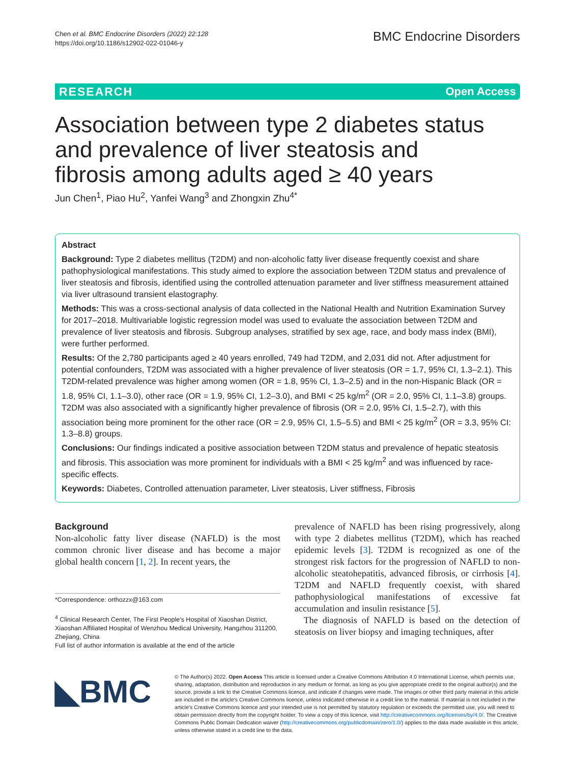Chen et al. BMC Endocrine Disorders (2022) 22:128
https://doi.org/10.1186/s12902-022-01046-y
BMC Endocrine Disorders
RESEARCH Open Access
Association between type 2 diabetes status and prevalence of liver steatosis and fibrosis among adults aged ≥ 40 years
Jun Chen<sup>1</sup>, Piao Hu<sup>2</sup>, Yanfei Wang<sup>3</sup> and Zhongxin Zhu<sup>4*</sup>
Abstract
Background: Type 2 diabetes mellitus (T2DM) and non-alcoholic fatty liver disease frequently coexist and share pathophysiological manifestations. This study aimed to explore the association between T2DM status and prevalence of liver steatosis and fibrosis, identified using the controlled attenuation parameter and liver stiffness measurement attained via liver ultrasound transient elastography.
Methods: This was a cross-sectional analysis of data collected in the National Health and Nutrition Examination Survey for 2017–2018. Multivariable logistic regression model was used to evaluate the association between T2DM and prevalence of liver steatosis and fibrosis. Subgroup analyses, stratified by sex age, race, and body mass index (BMI), were further performed.
Results: Of the 2,780 participants aged ≥ 40 years enrolled, 749 had T2DM, and 2,031 did not. After adjustment for potential confounders, T2DM was associated with a higher prevalence of liver steatosis (OR = 1.7, 95% CI, 1.3–2.1). This T2DM-related prevalence was higher among women (OR = 1.8, 95% CI, 1.3–2.5) and in the non-Hispanic Black (OR = 1.8, 95% CI, 1.1–3.0), other race (OR = 1.9, 95% CI, 1.2–3.0), and BMI < 25 kg/m<sup>2</sup> (OR = 2.0, 95% CI, 1.1–3.8) groups. T2DM was also associated with a significantly higher prevalence of fibrosis (OR = 2.0, 95% CI, 1.5–2.7), with this association being more prominent for the other race (OR = 2.9, 95% CI, 1.5–5.5) and BMI < 25 kg/m<sup>2</sup> (OR = 3.3, 95% CI: 1.3–8.8) groups.
Conclusions: Our findings indicated a positive association between T2DM status and prevalence of hepatic steatosis and fibrosis. This association was more prominent for individuals with a BMI < 25 kg/m<sup>2</sup> and was influenced by race-specific effects.
Keywords: Diabetes, Controlled attenuation parameter, Liver steatosis, Liver stiffness, Fibrosis
Background
Non-alcoholic fatty liver disease (NAFLD) is the most common chronic liver disease and has become a major global health concern [1, 2]. In recent years, the
*Correspondence: orthozzx@163.com
<sup>4</sup> Clinical Research Center, The First People's Hospital of Xiaoshan District, Xiaoshan Affiliated Hospital of Wenzhou Medical University, Hangzhou 311200, Zhejiang, China
Full list of author information is available at the end of the article
prevalence of NAFLD has been rising progressively, along with type 2 diabetes mellitus (T2DM), which has reached epidemic levels [3]. T2DM is recognized as one of the strongest risk factors for the progression of NAFLD to non-alcoholic steatohepatitis, advanced fibrosis, or cirrhosis [4]. T2DM and NAFLD frequently coexist, with shared pathophysiological manifestations of excessive fat accumulation and insulin resistance [5].
The diagnosis of NAFLD is based on the detection of steatosis on liver biopsy and imaging techniques, after
◣BMC
© The Author(s) 2022. Open Access This article is licensed under a Creative Commons Attribution 4.0 International License, which permits use, sharing, adaptation, distribution and reproduction in any medium or format, as long as you give appropriate credit to the original author(s) and the source, provide a link to the Creative Commons licence, and indicate if changes were made. The images or other third party material in this article are included in the article's Creative Commons licence, unless indicated otherwise in a credit line to the material. If material is not included in the article's Creative Commons licence and your intended use is not permitted by statutory regulation or exceeds the permitted use, you will need to obtain permission directly from the copyright holder. To view a copy of this licence, visit http://creativecommons.org/licenses/by/4.0/. The Creative Commons Public Domain Dedication waiver (http://creativecommons.org/publicdomain/zero/1.0/) applies to the data made available in this article, unless otherwise stated in a credit line to the data.